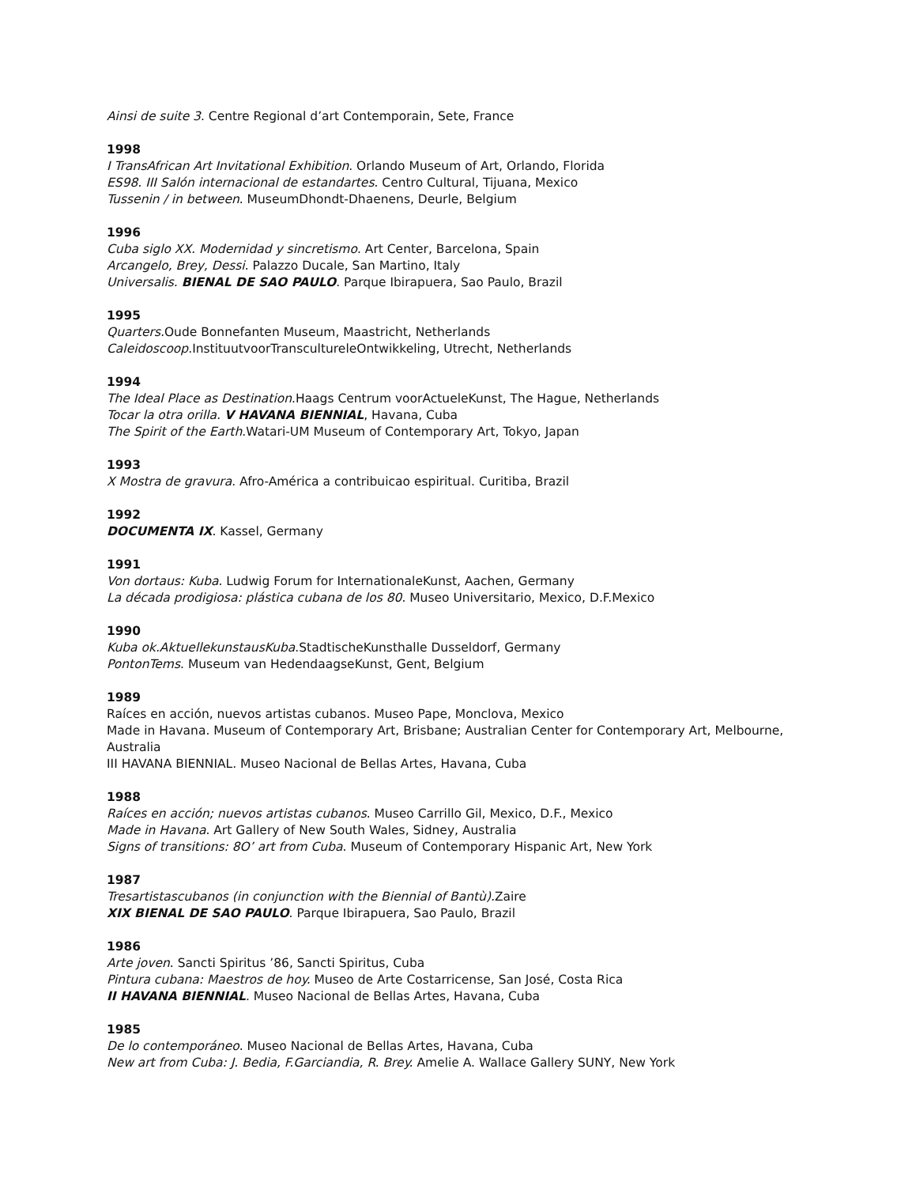Ainsi de suite 3. Centre Regional d’art Contemporain, Sete, France
1998
I TransAfrican Art Invitational Exhibition. Orlando Museum of Art, Orlando, Florida
ES98. III Salón internacional de estandartes. Centro Cultural, Tijuana, Mexico
Tussenin / in between. MuseumDhondt-Dhaenens, Deurle, Belgium
1996
Cuba siglo XX. Modernidad y sincretismo. Art Center, Barcelona, Spain
Arcangelo, Brey, Dessi. Palazzo Ducale, San Martino, Italy
Universalis. BIENAL DE SAO PAULO. Parque Ibirapuera, Sao Paulo, Brazil
1995
Quarters. Oude Bonnefanten Museum, Maastricht, Netherlands
Caleidoscoop.InstituutvoorTranscultureleOntwikkeling, Utrecht, Netherlands
1994
The Ideal Place as Destination.Haags Centrum voorActueleKunst, The Hague, Netherlands
Tocar la otra orilla. V HAVANA BIENNIAL, Havana, Cuba
The Spirit of the Earth.Watari-UM Museum of Contemporary Art, Tokyo, Japan
1993
X Mostra de gravura. Afro-América a contribuicao espiritual. Curitiba, Brazil
1992
DOCUMENTA IX. Kassel, Germany
1991
Von dortaus: Kuba. Ludwig Forum for InternationaleKunst, Aachen, Germany
La década prodigiosa: plástica cubana de los 80. Museo Universitario, Mexico, D.F.Mexico
1990
Kuba ok.AktuellekunstausKuba.StadtischeKunsthalle Dusseldorf, Germany
PontonTems. Museum van HedendaagseKunst, Gent, Belgium
1989
Raíces en acción, nuevos artistas cubanos. Museo Pape, Monclova, Mexico
Made in Havana. Museum of Contemporary Art, Brisbane; Australian Center for Contemporary Art, Melbourne, Australia
III HAVANA BIENNIAL. Museo Nacional de Bellas Artes, Havana, Cuba
1988
Raíces en acción; nuevos artistas cubanos. Museo Carrillo Gil, Mexico, D.F., Mexico
Made in Havana. Art Gallery of New South Wales, Sidney, Australia
Signs of transitions: 8O’ art from Cuba. Museum of Contemporary Hispanic Art, New York
1987
Tresartistascubanos (in conjunction with the Biennial of Bantù). Zaire
XIX BIENAL DE SAO PAULO. Parque Ibirapuera, Sao Paulo, Brazil
1986
Arte joven. Sancti Spiritus ’86, Sancti Spiritus, Cuba
Pintura cubana: Maestros de hoy. Museo de Arte Costarricense, San José, Costa Rica
II HAVANA BIENNIAL. Museo Nacional de Bellas Artes, Havana, Cuba
1985
De lo contemporáneo. Museo Nacional de Bellas Artes, Havana, Cuba
New art from Cuba: J. Bedia, F.Garciandia, R. Brey. Amelie A. Wallace Gallery SUNY, New York